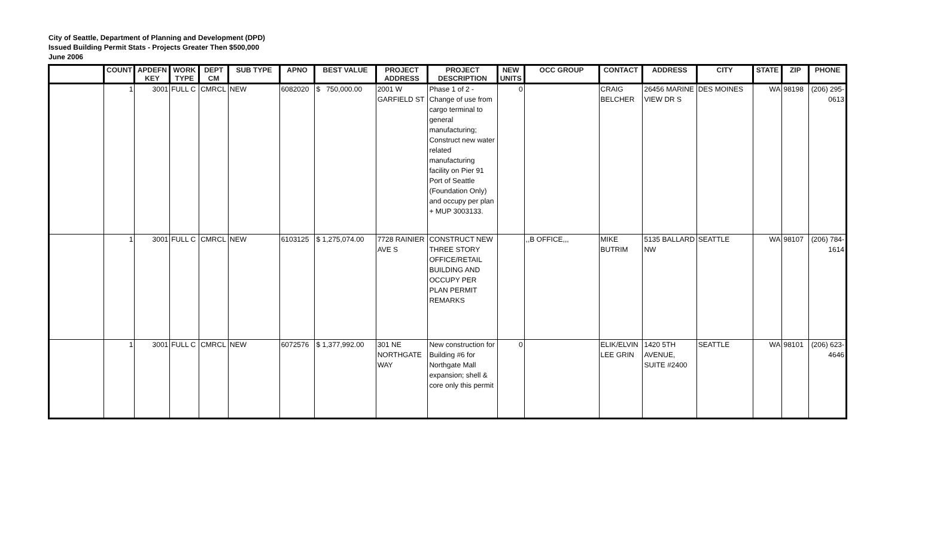City of Seattle, Department of Planning and Development (DPD)
Issued Building Permit Stats - Projects Greater Then $500,000
June 2006
| | COUNT | APDEFN KEY | WORK TYPE | DEPT CM | SUB TYPE | APNO | BEST VALUE | PROJECT ADDRESS | PROJECT DESCRIPTION | NEW UNITS | OCC GROUP | CONTACT | ADDRESS | CITY | STATE | ZIP | PHONE |
| --- | --- | --- | --- | --- | --- | --- | --- | --- | --- | --- | --- | --- | --- | --- | --- | --- | --- |
| | 1 | 3001 | FULL C | CMRCL | NEW | 6082020 | $ 750,000.00 | 2001 W GARFIELD ST | Phase 1 of 2 - Change of use from cargo terminal to general manufacturing; Construct new water related manufacturing facility on Pier 91 Port of Seattle (Foundation Only) and occupy per plan + MUP 3003133. | 0 | | CRAIG BELCHER | 26456 MARINE VIEW DR S | DES MOINES | WA | 98198 | (206) 295-0613 |
| | 1 | 3001 | FULL C | CMRCL | NEW | 6103125 | $ 1,275,074.00 | 7728 RAINIER AVE S | CONSTRUCT NEW THREE STORY OFFICE/RETAIL BUILDING AND OCCUPY PER PLAN PERMIT REMARKS | | ,,B OFFICE,,, | MIKE BUTRIM | 5135 BALLARD NW | SEATTLE | WA | 98107 | (206) 784-1614 |
| | 1 | 3001 | FULL C | CMRCL | NEW | 6072576 | $ 1,377,992.00 | 301 NE NORTHGATE WAY | New construction for Building #6 for Northgate Mall expansion; shell & core only this permit | 0 | | ELIK/ELVIN LEE GRIN | 1420 5TH AVENUE, SUITE #2400 | SEATTLE | WA | 98101 | (206) 623-4646 |